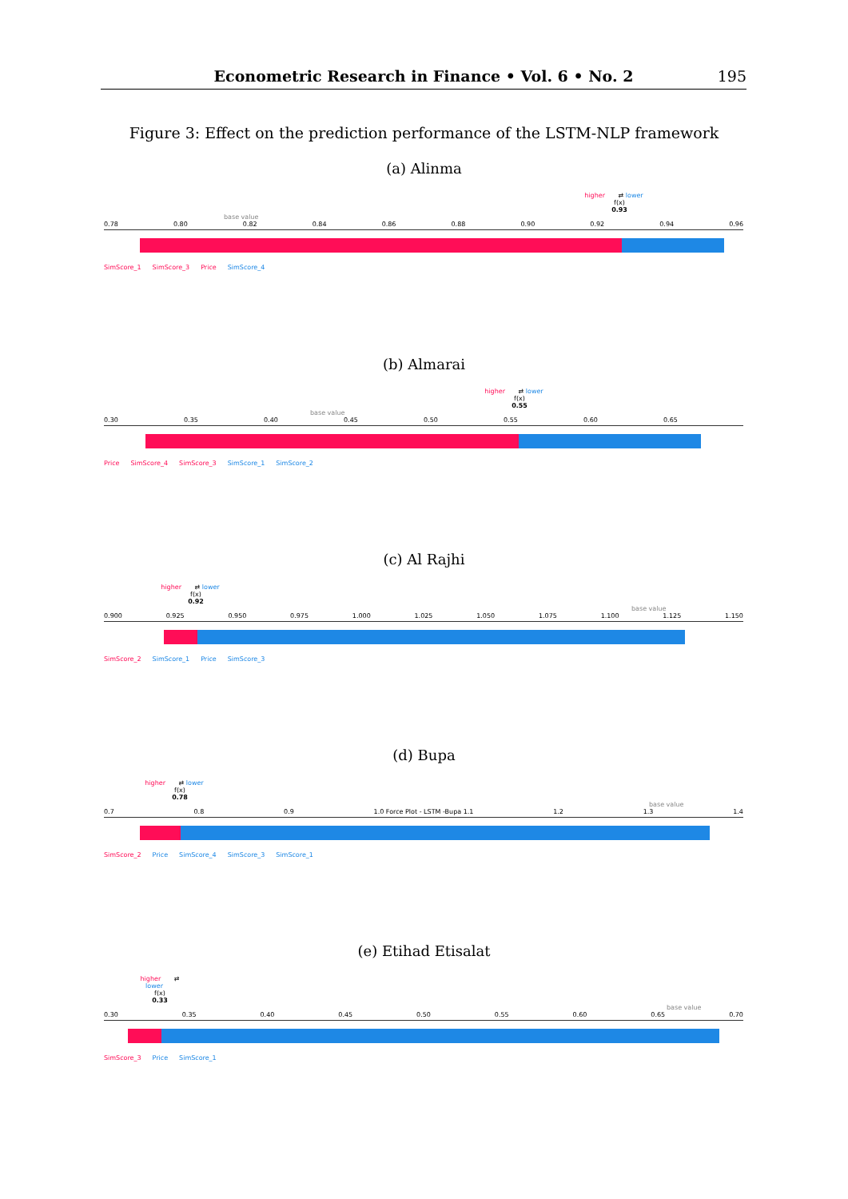Econometric Research in Finance • Vol. 6 • No. 2 195
Figure 3: Effect on the prediction performance of the LSTM-NLP framework
(a) Alinma
higher ⇄ lower
f(x)
0.93
base value
0.78 0.80 0.82 0.84 0.86 0.88 0.90 0.92 0.94 0.96
SimScore_1 SimScore_3 Price SimScore_4
(b) Almarai
higher ⇄ lower
f(x)
0.55
base value
0.30 0.35 0.40 0.45 0.50 0.55 0.60 0.65
Price SimScore_4 SimScore_3 SimScore_1 SimScore_2
(c) Al Rajhi
higher ⇄ lower
f(x)
0.92
base value
0.900 0.925 0.950 0.975 1.000 1.025 1.050 1.075 1.100 1.125 1.150
SimScore_2 SimScore_1 Price SimScore_3
(d) Bupa
higher ⇄ lower
f(x)
0.78
base value
0.7 0.8 0.9 1.0 Force Plot - LSTM -Bupa 1.1 1.2 1.3 1.4
SimScore_2 Price SimScore_4 SimScore_3 SimScore_1
(e) Etihad Etisalat
higher ⇄ lower
f(x)
0.33
base value
0.30 0.35 0.40 0.45 0.50 0.55 0.60 0.65 0.70
SimScore_3 Price SimScore_1